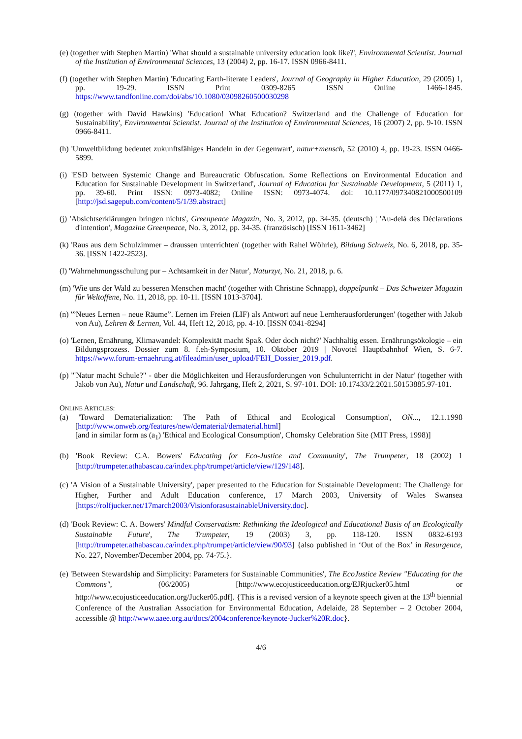(e) (together with Stephen Martin) 'What should a sustainable university education look like?', Environmental Scientist. Journal of the Institution of Environmental Sciences, 13 (2004) 2, pp. 16-17. ISSN 0966-8411.
(f) (together with Stephen Martin) 'Educating Earth-literate Leaders', Journal of Geography in Higher Education, 29 (2005) 1, pp. 19-29. ISSN Print 0309-8265 ISSN Online 1466-1845. https://www.tandfonline.com/doi/abs/10.1080/03098260500030298
(g) (together with David Hawkins) 'Education! What Education? Switzerland and the Challenge of Education for Sustainability', Environmental Scientist. Journal of the Institution of Environmental Sciences, 16 (2007) 2, pp. 9-10. ISSN 0966-8411.
(h) 'Umweltbildung bedeutet zukunftsfähiges Handeln in der Gegenwart', natur+mensch, 52 (2010) 4, pp. 19-23. ISSN 0466-5899.
(i) 'ESD between Systemic Change and Bureaucratic Obfuscation. Some Reflections on Environmental Education and Education for Sustainable Development in Switzerland', Journal of Education for Sustainable Development, 5 (2011) 1, pp. 39-60. Print ISSN: 0973-4082; Online ISSN: 0973-4074. doi: 10.1177/097340821000500109 [http://jsd.sagepub.com/content/5/1/39.abstract]
(j) 'Absichtserklärungen bringen nichts', Greenpeace Magazin, No. 3, 2012, pp. 34-35. (deutsch) ¦ 'Au-delà des Déclarations d'intention', Magazine Greenpeace, No. 3, 2012, pp. 34-35. (französisch) [ISSN 1611-3462]
(k) 'Raus aus dem Schulzimmer – draussen unterrichten' (together with Rahel Wöhrle), Bildung Schweiz, No. 6, 2018, pp. 35-36. [ISSN 1422-2523].
(l) 'Wahrnehmungsschulung pur – Achtsamkeit in der Natur', Naturzyt, No. 21, 2018, p. 6.
(m) 'Wie uns der Wald zu besseren Menschen macht' (together with Christine Schnapp), doppelpunkt – Das Schweizer Magazin für Weltoffene, No. 11, 2018, pp. 10-11. [ISSN 1013-3704].
(n) '”Neues Lernen – neue Räume”. Lernen im Freien (LIF) als Antwort auf neue Lernherausforderungen' (together with Jakob von Au), Lehren & Lernen, Vol. 44, Heft 12, 2018, pp. 4-10. [ISSN 0341-8294]
(o) 'Lernen, Ernährung, Klimawandel: Komplexität macht Spaß. Oder doch nicht?' Nachhaltig essen. Ernährungsökologie – ein Bildungsprozess. Dossier zum 8. f.eh-Symposium, 10. Oktober 2019 | Novotel Hauptbahnhof Wien, S. 6-7. https://www.forum-ernaehrung.at/fileadmin/user_upload/FEH_Dossier_2019.pdf.
(p) '"Natur macht Schule?" - über die Möglichkeiten und Herausforderungen von Schulunterricht in der Natur' (together with Jakob von Au), Natur und Landschaft, 96. Jahrgang, Heft 2, 2021, S. 97-101. DOI: 10.17433/2.2021.50153885.97-101.
ONLINE ARTICLES:
(a) 'Toward Dematerialization: The Path of Ethical and Ecological Consumption', ON..., 12.1.1998 [http://www.onweb.org/features/new/dematerial/dematerial.html]
[and in similar form as (a<sub>1</sub>) 'Ethical and Ecological Consumption', Chomsky Celebration Site (MIT Press, 1998)]
(b) 'Book Review: C.A. Bowers' Educating for Eco-Justice and Community', The Trumpeter, 18 (2002) 1 [http://trumpeter.athabascau.ca/index.php/trumpet/article/view/129/148].
(c) 'A Vision of a Sustainable University', paper presented to the Education for Sustainable Development: The Challenge for Higher, Further and Adult Education conference, 17 March 2003, University of Wales Swansea [https://rolfjucker.net/17march2003/VisionforasustainableUniversity.doc].
(d) 'Book Review: C. A. Bowers' Mindful Conservatism: Rethinking the Ideological and Educational Basis of an Ecologically Sustainable Future', The Trumpeter, 19 (2003) 3, pp. 118-120. ISSN 0832-6193 [http://trumpeter.athabascau.ca/index.php/trumpet/article/view/90/93] {also published in ‘Out of the Box’ in Resurgence, No. 227, November/December 2004, pp. 74-75.}.
(e) 'Between Stewardship and Simplicity: Parameters for Sustainable Communities', The EcoJustice Review "Educating for the Commons", (06/2005) [http://www.ecojusticeeducation.org/EJRjucker05.html or http://www.ecojusticeeducation.org/Jucker05.pdf]. {This is a revised version of a keynote speech given at the 13<sup>th</sup> biennial Conference of the Australian Association for Environmental Education, Adelaide, 28 September – 2 October 2004, accessible @ http://www.aaee.org.au/docs/2004conference/keynote-Jucker%20R.doc}.
4/6